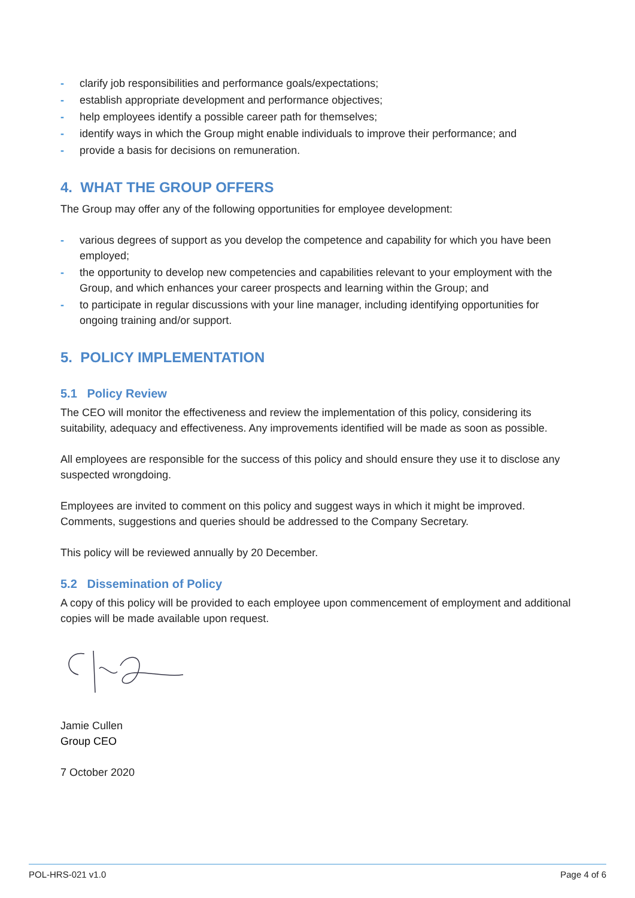- clarify job responsibilities and performance goals/expectations;
- establish appropriate development and performance objectives;
- help employees identify a possible career path for themselves;
- identify ways in which the Group might enable individuals to improve their performance; and
- provide a basis for decisions on remuneration.
4. WHAT THE GROUP OFFERS
The Group may offer any of the following opportunities for employee development:
- various degrees of support as you develop the competence and capability for which you have been employed;
- the opportunity to develop new competencies and capabilities relevant to your employment with the Group, and which enhances your career prospects and learning within the Group; and
- to participate in regular discussions with your line manager, including identifying opportunities for ongoing training and/or support.
5. POLICY IMPLEMENTATION
5.1 Policy Review
The CEO will monitor the effectiveness and review the implementation of this policy, considering its suitability, adequacy and effectiveness. Any improvements identified will be made as soon as possible.
All employees are responsible for the success of this policy and should ensure they use it to disclose any suspected wrongdoing.
Employees are invited to comment on this policy and suggest ways in which it might be improved. Comments, suggestions and queries should be addressed to the Company Secretary.
This policy will be reviewed annually by 20 December.
5.2 Dissemination of Policy
A copy of this policy will be provided to each employee upon commencement of employment and additional copies will be made available upon request.
Jamie Cullen
Group CEO
7 October 2020
POL-HRS-021 v1.0 Page 4 of 6